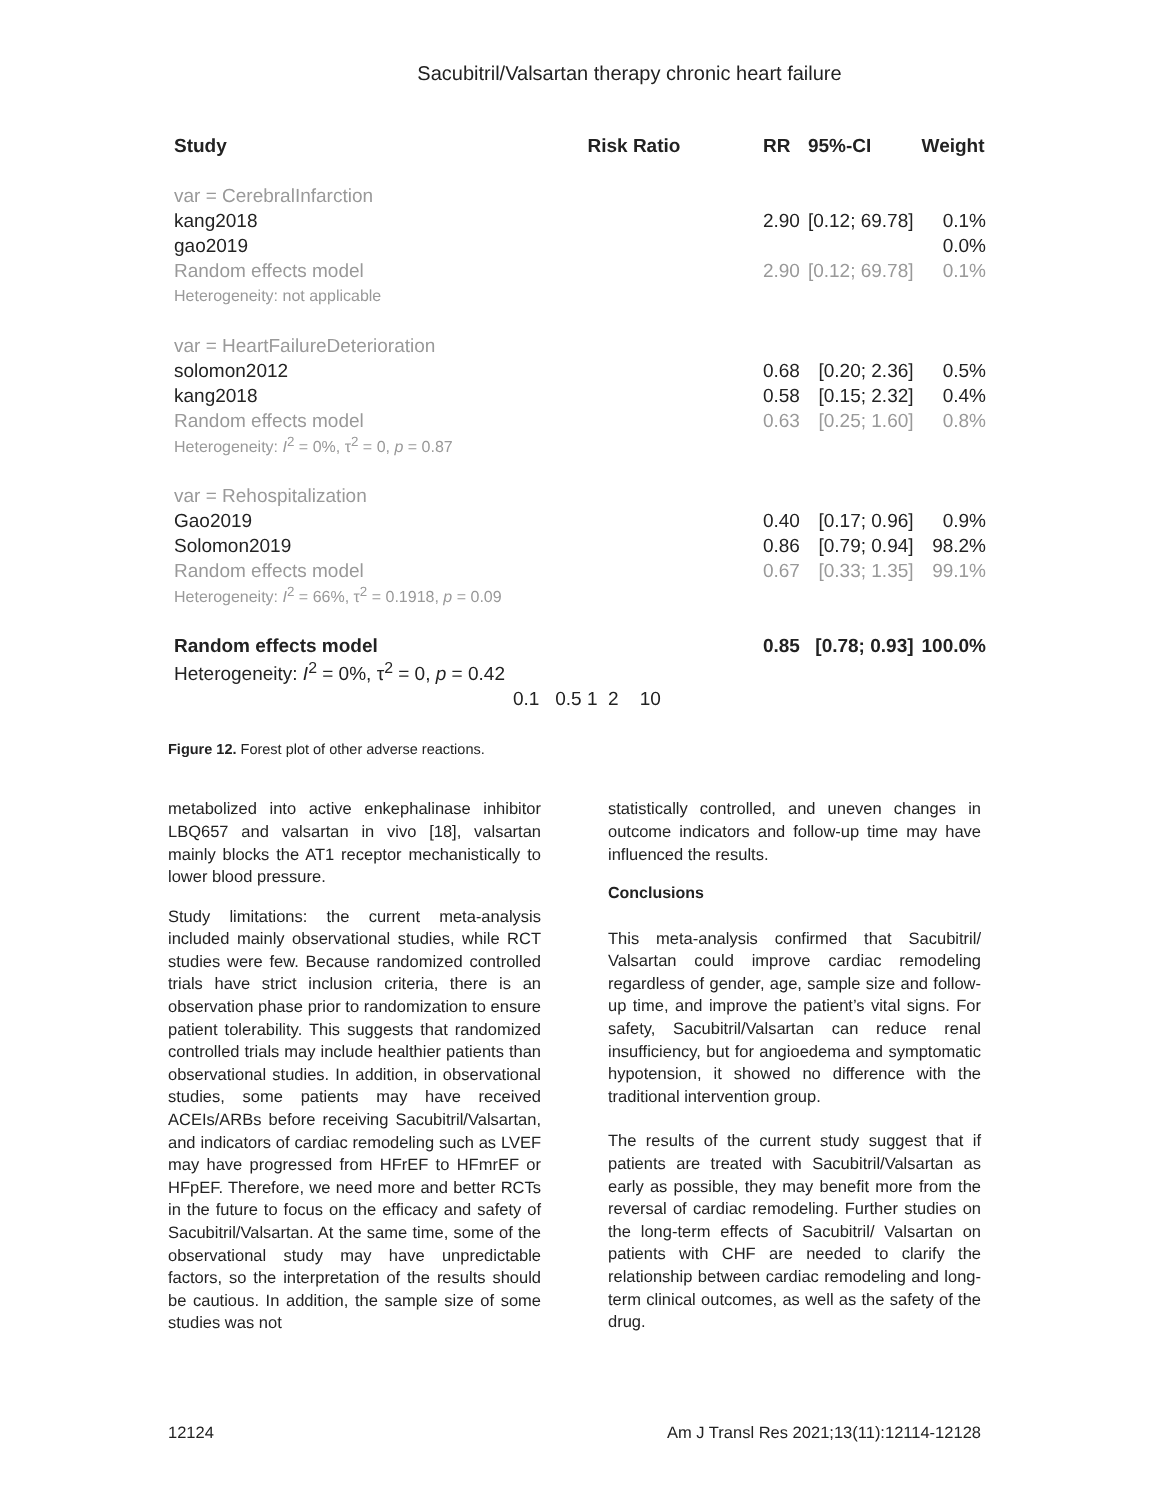Sacubitril/Valsartan therapy chronic heart failure
| Study | Risk Ratio | RR | 95%-CI | Weight |
| --- | --- | --- | --- | --- |
| var = CerebralInfarction | | | | |
| kang2018 | | 2.90 | [0.12; 69.78] | 0.1% |
| gao2019 | | | | 0.0% |
| Random effects model | | 2.90 | [0.12; 69.78] | 0.1% |
| Heterogeneity: not applicable | | | | |
| var = HeartFailureDeterioration | | | | |
| solomon2012 | | 0.68 | [0.20; 2.36] | 0.5% |
| kang2018 | | 0.58 | [0.15; 2.32] | 0.4% |
| Random effects model | | 0.63 | [0.25; 1.60] | 0.8% |
| Heterogeneity: I<sup>2</sup> = 0%, τ<sup>2</sup> = 0, p = 0.87 | | | | |
| var = Rehospitalization | | | | |
| Gao2019 | | 0.40 | [0.17; 0.96] | 0.9% |
| Solomon2019 | | 0.86 | [0.79; 0.94] | 98.2% |
| Random effects model | | 0.67 | [0.33; 1.35] | 99.1% |
| Heterogeneity: I<sup>2</sup> = 66%, τ<sup>2</sup> = 0.1918, p = 0.09 | | | | |
| Random effects model | | 0.85 | [0.78; 0.93] | 100.0% |
| Heterogeneity: I<sup>2</sup> = 0%, τ<sup>2</sup> = 0, p = 0.42 | | | | |
| | 0.1 0.5 1 2 10 | | | |
Figure 12. Forest plot of other adverse reactions.
metabolized into active enkephalinase inhibitor LBQ657 and valsartan in vivo [18], valsartan mainly blocks the AT1 receptor mechanistically to lower blood pressure.
Study limitations: the current meta-analysis included mainly observational studies, while RCT studies were few. Because randomized controlled trials have strict inclusion criteria, there is an observation phase prior to random­ization to ensure patient tolerability. This sug­gests that randomized controlled trials may include healthier patients than observational studies. In addition, in observational studies, some patients may have received ACEIs/ARBs before receiving Sacubitril/Valsartan, and indi­cators of cardiac remodeling such as LVEF may have progressed from HFrEF to HFmrEF or HFpEF. Therefore, we need more and better RCTs in the future to focus on the efficacy and safety of Sacubitril/Valsartan. At the same time, some of the observational study may have unpredictable factors, so the interpreta­tion of the results should be cautious. In addi­tion, the sample size of some studies was not
statistically controlled, and uneven changes in outcome indicators and follow-up time may have influenced the results.
Conclusions
This meta-analysis confirmed that Sacubitril/ Valsartan could improve cardiac remodeling regardless of gender, age, sample size and fol­low-up time, and improve the patient’s vital signs. For safety, Sacubitril/Valsartan can reduce renal insufficiency, but for angioedema and symptomatic hypotension, it showed no difference with the traditional intervention group.
The results of the current study suggest that if patients are treated with Sacubitril/Valsartan as early as possible, they may benefit more from the reversal of cardiac remodeling. Further studies on the long-term effects of Sacubitril/ Valsartan on patients with CHF are needed to clarify the relationship between cardiac remod­eling and long-term clinical outcomes, as well as the safety of the drug.
12124 Am J Transl Res 2021;13(11):12114-12128